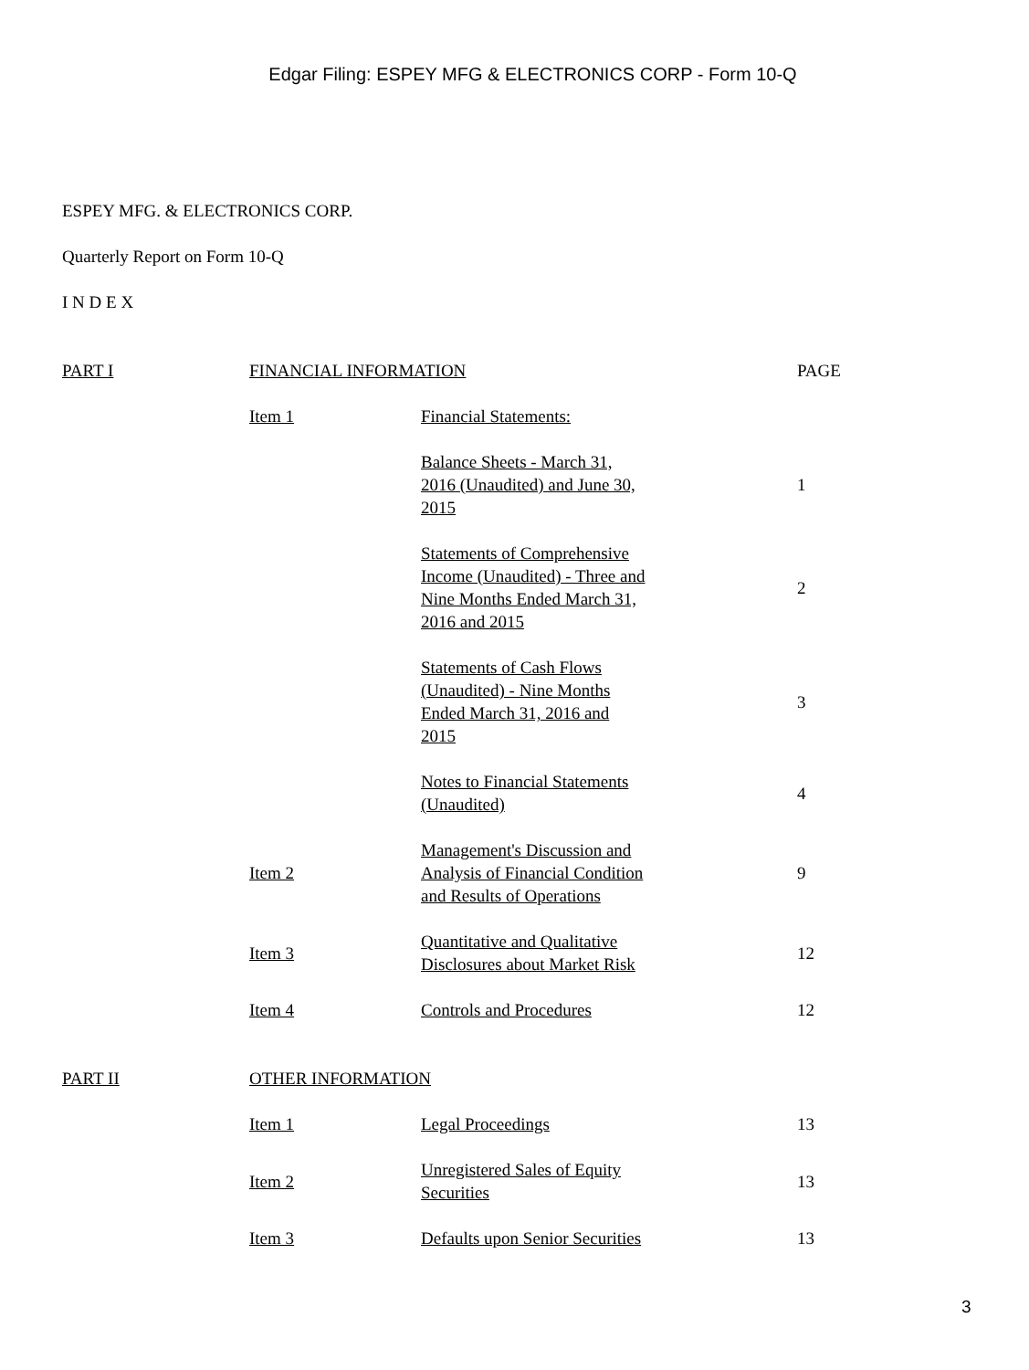Edgar Filing: ESPEY MFG & ELECTRONICS CORP - Form 10-Q
ESPEY MFG. & ELECTRONICS CORP.
Quarterly Report on Form 10-Q
I N D E X
| PART I | FINANCIAL INFORMATION | | PAGE |
| | Item 1 | Financial Statements: | |
| | | Balance Sheets - March 31, 2016 (Unaudited) and June 30, 2015 | 1 |
| | | Statements of Comprehensive Income (Unaudited) - Three and Nine Months Ended March 31, 2016 and 2015 | 2 |
| | | Statements of Cash Flows (Unaudited) - Nine Months Ended March 31, 2016 and 2015 | 3 |
| | | Notes to Financial Statements (Unaudited) | 4 |
| | Item 2 | Management's Discussion and Analysis of Financial Condition and Results of Operations | 9 |
| | Item 3 | Quantitative and Qualitative Disclosures about Market Risk | 12 |
| | Item 4 | Controls and Procedures | 12 |
| PART II | OTHER INFORMATION | | |
| | Item 1 | Legal Proceedings | 13 |
| | Item 2 | Unregistered Sales of Equity Securities | 13 |
| | Item 3 | Defaults upon Senior Securities | 13 |
3